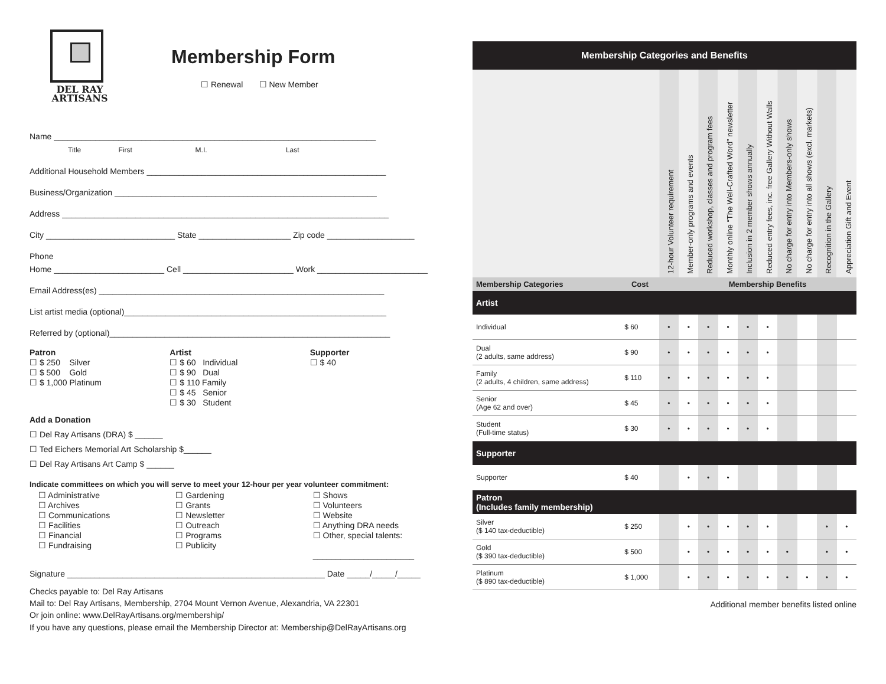DEL RAY
ARTISANS
Membership Form
☐ Renewal ☐ New Member
Name ______________________________________________________________________
Title First M.I. Last
Additional Household Members ____________________________________________________
Business/Organization _________________________________________________________
Address _______________________________________________________________________
City ____________________________ State ____________________ Zip code ___________________
Phone
Home ________________________ Cell ________________________ Work ________________________
Email Address(es) ______________________________________________________________
List artist media (optional)_________________________________________________________
Referred by (optional)_____________________________________________________________
Patron
☐ $ 250 Silver
☐ $ 500 Gold
☐ $ 1,000 Platinum
Artist
☐ $ 60 Individual
☐ $ 90 Dual
☐ $ 110 Family
☐ $ 45 Senior
☐ $ 30 Student
Supporter
☐ $ 40
Add a Donation
☐ Del Ray Artisans (DRA) $ ______
☐ Ted Eichers Memorial Art Scholarship $______
☐ Del Ray Artisans Art Camp $ ______
Indicate committees on which you will serve to meet your 12-hour per year volunteer commitment:
☐ Administrative
☐ Archives
☐ Communications
☐ Facilities
☐ Financial
☐ Fundraising
☐ Gardening
☐ Grants
☐ Newsletter
☐ Outreach
☐ Programs
☐ Publicity
☐ Shows
☐ Volunteers
☐ Website
☐ Anything DRA needs
☐ Other, special talents:
______________________
Signature ________________________________________________________ Date _____/_____/_____
Checks payable to: Del Ray Artisans
Mail to: Del Ray Artisans, Membership, 2704 Mount Vernon Avenue, Alexandria, VA 22301
Or join online: www.DelRayArtisans.org/membership/
If you have any questions, please email the Membership Director at: Membership@DelRayArtisans.org
| Membership Categories and Benefits | | | | | | | | | | | |
| --- | --- | --- | --- | --- | --- | --- | --- | --- | --- | --- | --- |
| | | 12-hour Volunteer requirement | Member-only programs and events | Reduced workshop, classes and program fees | Monthly online “The Well-Crafted Word” newsletter | Inclusion in 2 member shows annually | Reduced entry fees, inc. free Gallery Without Walls | No charge for entry into Members-only shows | No charge for entry into all shows (excl. markets) | Recognition in the Gallery | Appreciation Gift and Event |
| Membership Categories | Cost | | Membership Benefits | | | | | | | | |
| Artist | | | | | | | | | | | |
| Individual | $ 60 | • | • | • | • | • | • | | | | |
| Dual (2 adults, same address) | $ 90 | • | • | • | • | • | • | | | | |
| Family (2 adults, 4 children, same address) | $ 110 | • | • | • | • | • | • | | | | |
| Senior (Age 62 and over) | $ 45 | • | • | • | • | • | • | | | | |
| Student (Full-time status) | $ 30 | • | • | • | • | • | • | | | | |
| Supporter | | | | | | | | | | | |
| Supporter | $ 40 | | • | • | • | | | | | | |
| Patron (Includes family membership) | | | | | | | | | | | |
| Silver ($ 140 tax-deductible) | $ 250 | | • | • | • | • | • | | | • | • |
| Gold ($ 390 tax-deductible) | $ 500 | | • | • | • | • | • | • | | • | • |
| Platinum ($ 890 tax-deductible) | $ 1,000 | | • | • | • | • | • | • | • | • | • |
Additional member benefits listed online